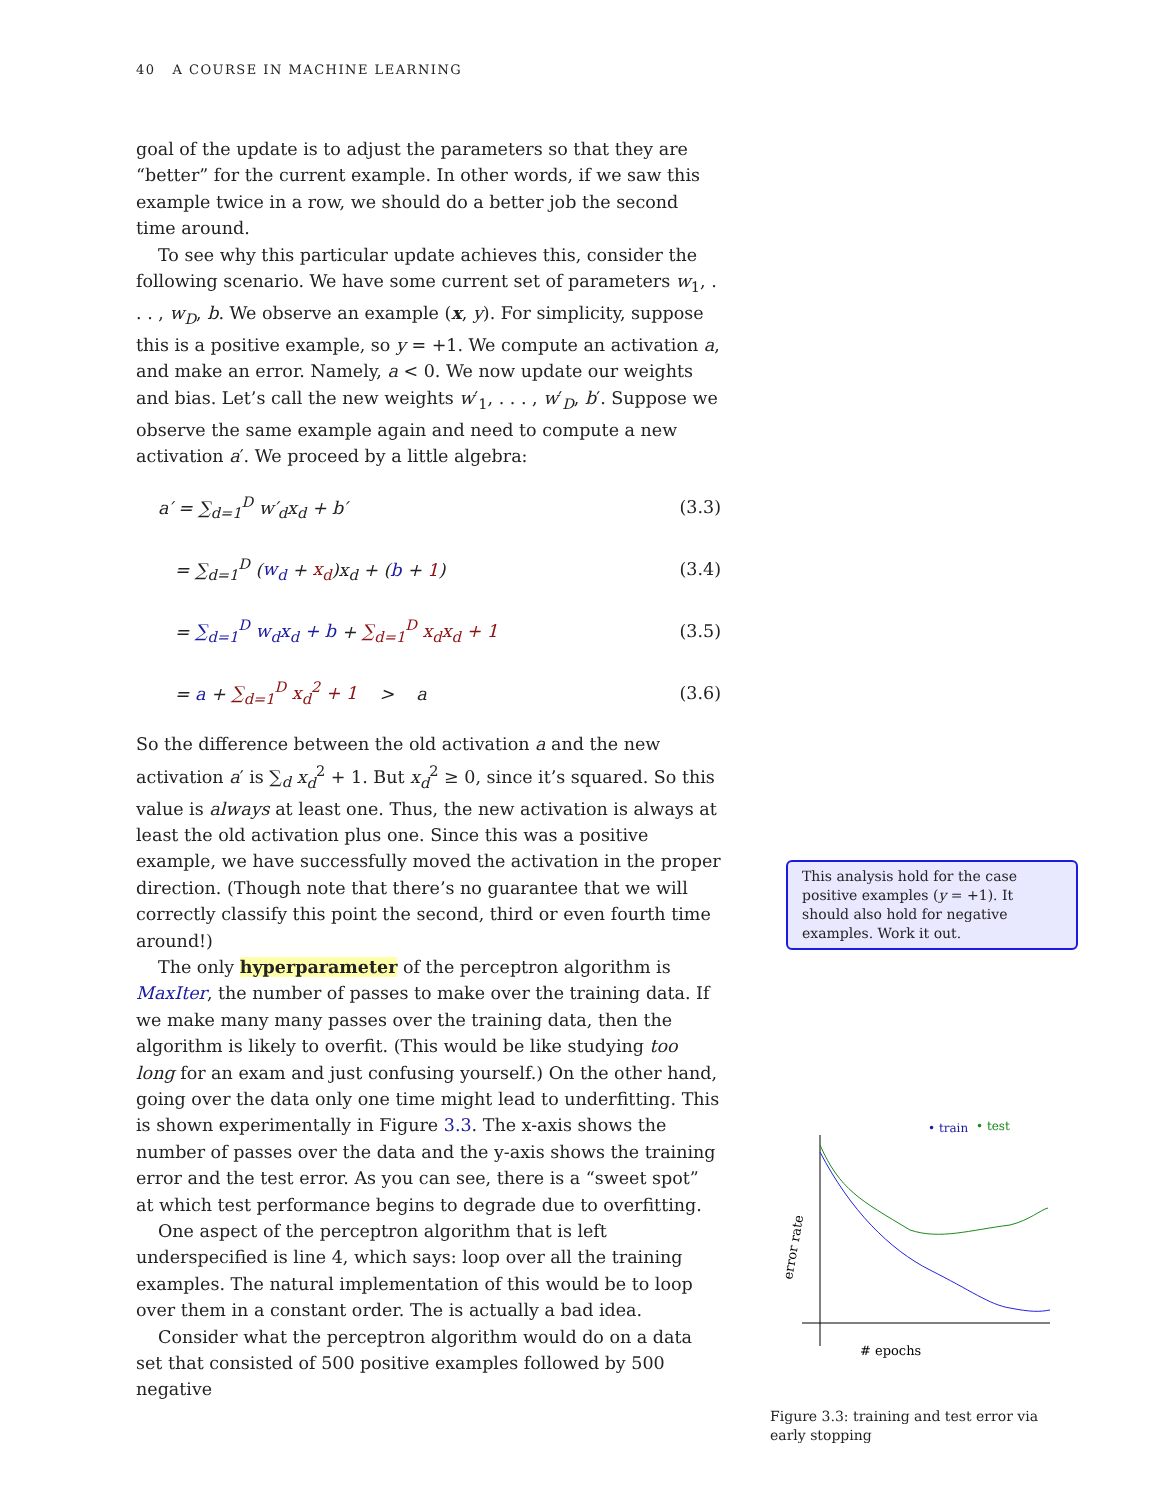40 A COURSE IN MACHINE LEARNING
goal of the update is to adjust the parameters so that they are “better” for the current example. In other words, if we saw this example twice in a row, we should do a better job the second time around.
To see why this particular update achieves this, consider the following scenario. We have some current set of parameters w<sub>1</sub>, . . . , w<sub>D</sub>, b. We observe an example (x, y). For simplicity, suppose this is a positive example, so y = +1. We compute an activation a, and make an error. Namely, a < 0. We now update our weights and bias. Let’s call the new weights w′<sub>1</sub>, . . . , w′<sub>D</sub>, b′. Suppose we observe the same example again and need to compute a new activation a′. We proceed by a little algebra:
a′ = ∑<sub>d=1</sub><sup>D</sup> w′<sub>d</sub>x<sub>d</sub> + b′ (3.3)
= ∑<sub>d=1</sub><sup>D</sup> (w<sub>d</sub> + x<sub>d</sub>)x<sub>d</sub> + (b + 1) (3.4)
= ∑<sub>d=1</sub><sup>D</sup> w<sub>d</sub>x<sub>d</sub> + b + ∑<sub>d=1</sub><sup>D</sup> x<sub>d</sub>x<sub>d</sub> + 1 (3.5)
= a + ∑<sub>d=1</sub><sup>D</sup> x<sub>d</sub><sup>2</sup> + 1 > a (3.6)
So the difference between the old activation a and the new activation a′ is ∑<sub>d</sub> x<sub>d</sub><sup>2</sup> + 1. But x<sub>d</sub><sup>2</sup> ≥ 0, since it’s squared. So this value is always at least one. Thus, the new activation is always at least the old activation plus one. Since this was a positive example, we have successfully moved the activation in the proper direction. (Though note that there’s no guarantee that we will correctly classify this point the second, third or even fourth time around!)
The only hyperparameter of the perceptron algorithm is MaxIter, the number of passes to make over the training data. If we make many many passes over the training data, then the algorithm is likely to overfit. (This would be like studying too long for an exam and just confusing yourself.) On the other hand, going over the data only one time might lead to underfitting. This is shown experimentally in Figure 3.3. The x-axis shows the number of passes over the data and the y-axis shows the training error and the test error. As you can see, there is a “sweet spot” at which test performance begins to degrade due to overfitting.
One aspect of the perceptron algorithm that is left underspecified is line 4, which says: loop over all the training examples. The natural implementation of this would be to loop over them in a constant order. The is actually a bad idea.
Consider what the perceptron algorithm would do on a data set that consisted of 500 positive examples followed by 500 negative
This analysis hold for the case positive examples (y = +1). It should also hold for negative examples. Work it out.
• train
• test
error rate
# epochs
Figure 3.3: training and test error via early stopping